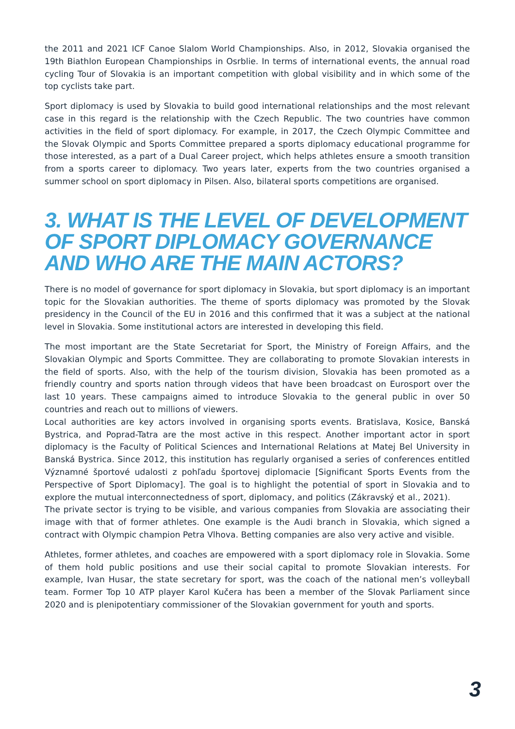the 2011 and 2021 ICF Canoe Slalom World Championships. Also, in 2012, Slovakia organised the 19th Biathlon European Championships in Osrblie. In terms of international events, the annual road cycling Tour of Slovakia is an important competition with global visibility and in which some of the top cyclists take part.
Sport diplomacy is used by Slovakia to build good international relationships and the most relevant case in this regard is the relationship with the Czech Republic. The two countries have common activities in the field of sport diplomacy. For example, in 2017, the Czech Olympic Committee and the Slovak Olympic and Sports Committee prepared a sports diplomacy educational programme for those interested, as a part of a Dual Career project, which helps athletes ensure a smooth transition from a sports career to diplomacy. Two years later, experts from the two countries organised a summer school on sport diplomacy in Pilsen. Also, bilateral sports competitions are organised.
3. WHAT IS THE LEVEL OF DEVELOPMENT OF SPORT DIPLOMACY GOVERNANCE AND WHO ARE THE MAIN ACTORS?
There is no model of governance for sport diplomacy in Slovakia, but sport diplomacy is an important topic for the Slovakian authorities. The theme of sports diplomacy was promoted by the Slovak presidency in the Council of the EU in 2016 and this confirmed that it was a subject at the national level in Slovakia. Some institutional actors are interested in developing this field.
The most important are the State Secretariat for Sport, the Ministry of Foreign Affairs, and the Slovakian Olympic and Sports Committee. They are collaborating to promote Slovakian interests in the field of sports. Also, with the help of the tourism division, Slovakia has been promoted as a friendly country and sports nation through videos that have been broadcast on Eurosport over the last 10 years. These campaigns aimed to introduce Slovakia to the general public in over 50 countries and reach out to millions of viewers.
Local authorities are key actors involved in organising sports events. Bratislava, Kosice, Banská Bystrica, and Poprad-Tatra are the most active in this respect. Another important actor in sport diplomacy is the Faculty of Political Sciences and International Relations at Matej Bel University in Banská Bystrica. Since 2012, this institution has regularly organised a series of conferences entitled Významné športové udalosti z pohľadu športovej diplomacie [Significant Sports Events from the Perspective of Sport Diplomacy]. The goal is to highlight the potential of sport in Slovakia and to explore the mutual interconnectedness of sport, diplomacy, and politics (Zákravský et al., 2021).
The private sector is trying to be visible, and various companies from Slovakia are associating their image with that of former athletes. One example is the Audi branch in Slovakia, which signed a contract with Olympic champion Petra Vlhova. Betting companies are also very active and visible.
Athletes, former athletes, and coaches are empowered with a sport diplomacy role in Slovakia. Some of them hold public positions and use their social capital to promote Slovakian interests. For example, Ivan Husar, the state secretary for sport, was the coach of the national men’s volleyball team. Former Top 10 ATP player Karol Kučera has been a member of the Slovak Parliament since 2020 and is plenipotentiary commissioner of the Slovakian government for youth and sports.
3